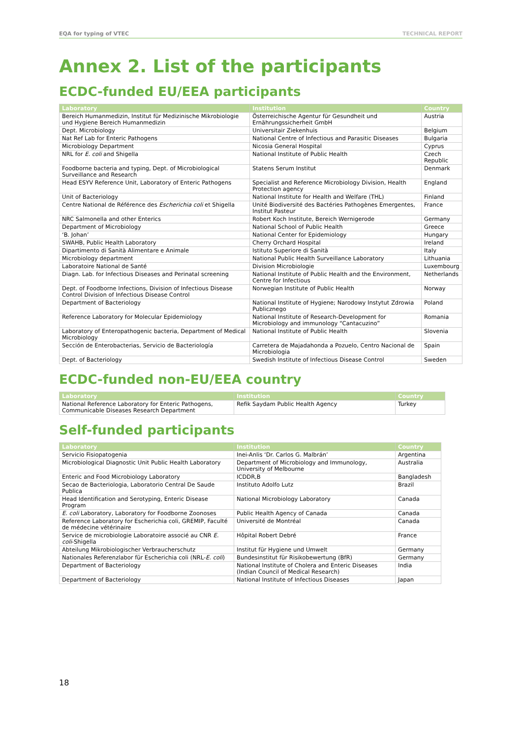EQA for typing of VTEC TECHNICAL REPORT
Annex 2. List of the participants
ECDC-funded EU/EEA participants
| Laboratory | Institution | Country |
| --- | --- | --- |
| Bereich Humanmedizin, Institut für Medizinische Mikrobiologie und Hygiene Bereich Humanmedizin | Österreichische Agentur für Gesundheit und Ernährungssicherheit GmbH | Austria |
| Dept. Microbiology | Universitair Ziekenhuis | Belgium |
| Nat Ref Lab for Enteric Pathogens | National Centre of Infectious and Parasitic Diseases | Bulgaria |
| Microbiology Department | Nicosia General Hospital | Cyprus |
| NRL for E. coli and Shigella | National Institute of Public Health | Czech Republic |
| Foodborne bacteria and typing, Dept. of Microbiological Surveillance and Research | Statens Serum Institut | Denmark |
| Head ESYV Reference Unit, Laboratory of Enteric Pathogens | Specialist and Reference Microbiology Division, Health Protection agency | England |
| Unit of Bacteriology | National Institute for Health and Welfare (THL) | Finland |
| Centre National de Référence des Escherichia coli et Shigella | Unité Biodiversité des Bactéries Pathogènes Emergentes, Institut Pasteur | France |
| NRC Salmonella and other Enterics | Robert Koch Institute, Bereich Wernigerode | Germany |
| Department of Microbiology | National School of Public Health | Greece |
| ‘B. Johan’ | National Center for Epidemiology | Hungary |
| SWAHB, Public Health Laboratory | Cherry Orchard Hospital | Ireland |
| Dipartimento di Sanità Alimentare e Animale | Istituto Superiore di Sanità | Italy |
| Microbiology department | National Public Health Surveillance Laboratory | Lithuania |
| Laboratoire National de Santé | Division Microbiologie | Luxembourg |
| Diagn. Lab. for Infectious Diseases and Perinatal screening | National Institute of Public Health and the Environment, Centre for Infectious | Netherlands |
| Dept. of Foodborne Infections, Division of Infectious Disease Control Division of Infectious Disease Control | Norwegian Institute of Public Health | Norway |
| Department of Bacteriology | National Institute of Hygiene; Narodowy Instytut Zdrowia Publicznego | Poland |
| Reference Laboratory for Molecular Epidemiology | National Institute of Research-Development for Microbiology and immunology “Cantacuzino” | Romania |
| Laboratory of Enteropathogenic bacteria, Department of Medical Microbiology | National Institute of Public Health | Slovenia |
| Sección de Enterobacterias, Servicio de Bacteriología | Carretera de Majadahonda a Pozuelo, Centro Nacional de Microbiologia | Spain |
| Dept. of Bacteriology | Swedish Institute of Infectious Disease Control | Sweden |
ECDC-funded non-EU/EEA country
| Laboratory | Institution | Country |
| --- | --- | --- |
| National Reference Laboratory for Enteric Pathogens, Communicable Diseases Research Department | Refik Saydam Public Health Agency | Turkey |
Self-funded participants
| Laboratory | Institution | Country |
| --- | --- | --- |
| Servicio Fisiopatogenia | Inei-Anlis ‘Dr. Carlos G. Malbrán’ | Argentina |
| Microbiological Diagnostic Unit Public Health Laboratory | Department of Microbiology and Immunology, University of Melbourne | Australia |
| Enteric and Food Microbiology Laboratory | ICDDR,B | Bangladesh |
| Secao de Bacteriologia, Laboratorio Central De Saude Publica | Instituto Adolfo Lutz | Brazil |
| Head Identification and Serotyping, Enteric Disease Program | National Microbiology Laboratory | Canada |
| E. coli Laboratory, Laboratory for Foodborne Zoonoses | Public Health Agency of Canada | Canada |
| Reference Laboratory for Escherichia coli, GREMIP, Faculté de médecine vétérinaire | Université de Montréal | Canada |
| Service de microbiologie Laboratoire associé au CNR E. coli -Shigella | Hôpital Robert Debré | France |
| Abteilung Mikrobiologischer Verbraucherschutz | Institut für Hygiene und Umwelt | Germany |
| Nationales Referenzlabor für Escherichia coli (NRL- E. coli ) | Bundesinstitut für Risikobewertung (BfR) | Germany |
| Department of Bacteriology | National Institute of Cholera and Enteric Diseases (Indian Council of Medical Research) | India |
| Department of Bacteriology | National Institute of Infectious Diseases | Japan |
18